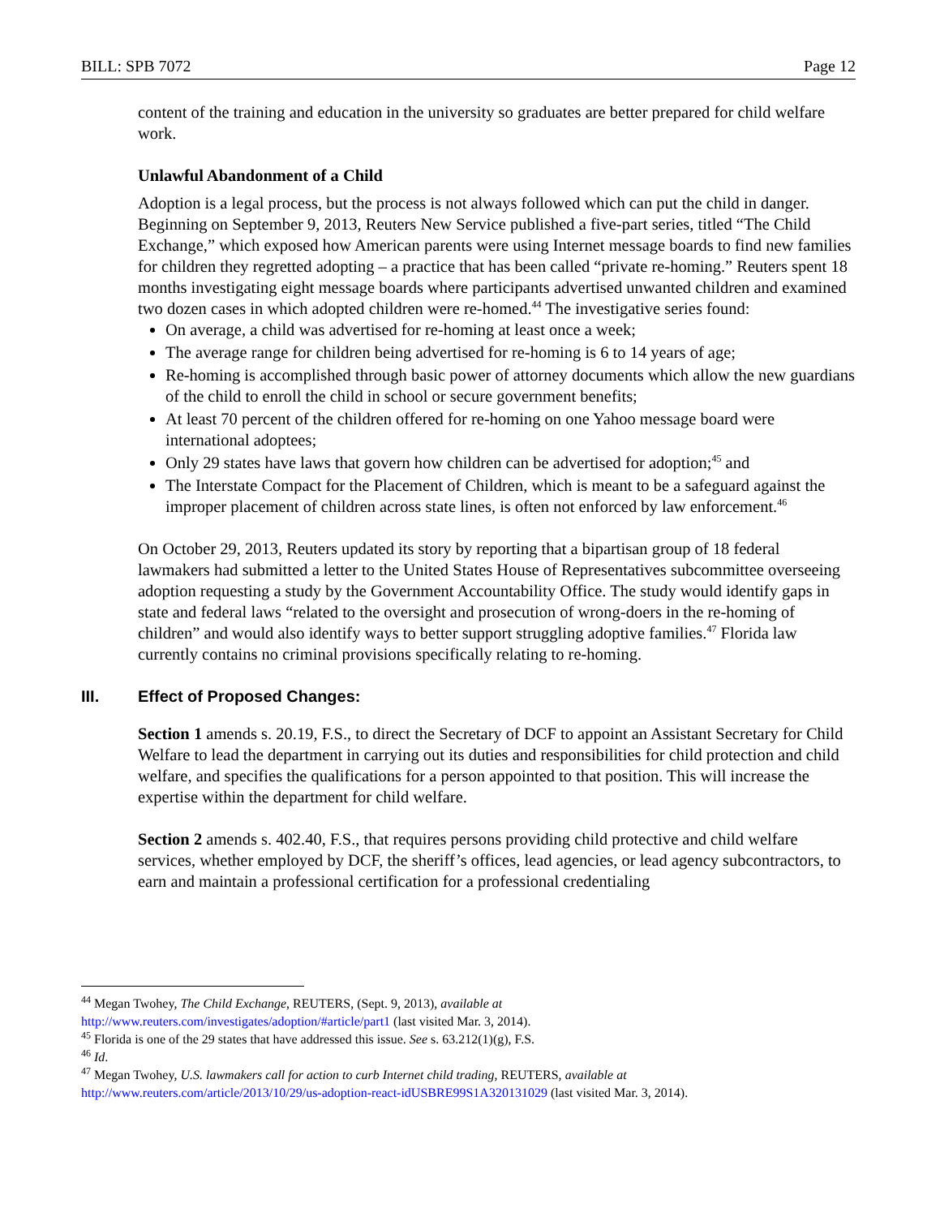BILL: SPB 7072 Page 12
content of the training and education in the university so graduates are better prepared for child welfare work.
Unlawful Abandonment of a Child
Adoption is a legal process, but the process is not always followed which can put the child in danger. Beginning on September 9, 2013, Reuters New Service published a five-part series, titled “The Child Exchange,” which exposed how American parents were using Internet message boards to find new families for children they regretted adopting – a practice that has been called “private re-homing.” Reuters spent 18 months investigating eight message boards where participants advertised unwanted children and examined two dozen cases in which adopted children were re-homed.<sup>44</sup> The investigative series found:
On average, a child was advertised for re-homing at least once a week;
The average range for children being advertised for re-homing is 6 to 14 years of age;
Re-homing is accomplished through basic power of attorney documents which allow the new guardians of the child to enroll the child in school or secure government benefits;
At least 70 percent of the children offered for re-homing on one Yahoo message board were international adoptees;
Only 29 states have laws that govern how children can be advertised for adoption;<sup>45</sup> and
The Interstate Compact for the Placement of Children, which is meant to be a safeguard against the improper placement of children across state lines, is often not enforced by law enforcement.<sup>46</sup>
On October 29, 2013, Reuters updated its story by reporting that a bipartisan group of 18 federal lawmakers had submitted a letter to the United States House of Representatives subcommittee overseeing adoption requesting a study by the Government Accountability Office. The study would identify gaps in state and federal laws “related to the oversight and prosecution of wrong-doers in the re-homing of children” and would also identify ways to better support struggling adoptive families.<sup>47</sup> Florida law currently contains no criminal provisions specifically relating to re-homing.
III. Effect of Proposed Changes:
Section 1 amends s. 20.19, F.S., to direct the Secretary of DCF to appoint an Assistant Secretary for Child Welfare to lead the department in carrying out its duties and responsibilities for child protection and child welfare, and specifies the qualifications for a person appointed to that position. This will increase the expertise within the department for child welfare.
Section 2 amends s. 402.40, F.S., that requires persons providing child protective and child welfare services, whether employed by DCF, the sheriff’s offices, lead agencies, or lead agency subcontractors, to earn and maintain a professional certification for a professional credentialing
<sup>44</sup> Megan Twohey, The Child Exchange, REUTERS, (Sept. 9, 2013), available at
http://www.reuters.com/investigates/adoption/#article/part1 (last visited Mar. 3, 2014).
<sup>45</sup> Florida is one of the 29 states that have addressed this issue. See s. 63.212(1)(g), F.S.
<sup>46</sup> Id.
<sup>47</sup> Megan Twohey, U.S. lawmakers call for action to curb Internet child trading, REUTERS, available at
http://www.reuters.com/article/2013/10/29/us-adoption-react-idUSBRE99S1A320131029 (last visited Mar. 3, 2014).